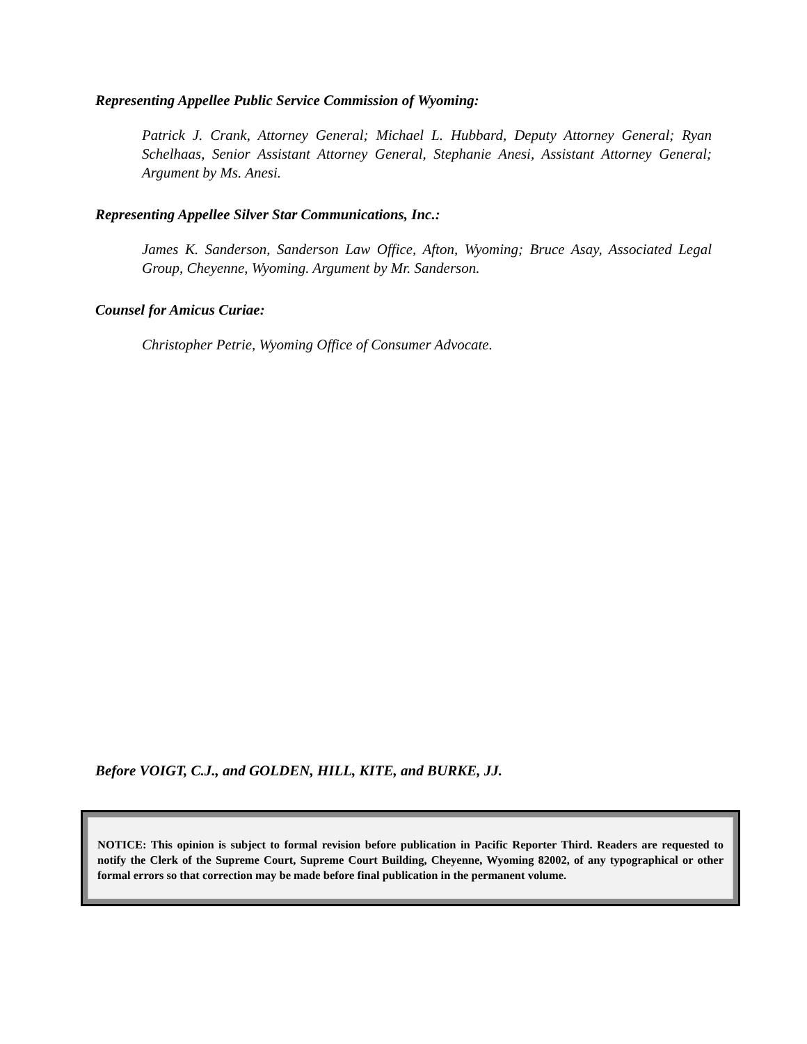Representing Appellee Public Service Commission of Wyoming:
Patrick J. Crank, Attorney General; Michael L. Hubbard, Deputy Attorney General; Ryan Schelhaas, Senior Assistant Attorney General, Stephanie Anesi, Assistant Attorney General; Argument by Ms. Anesi.
Representing Appellee Silver Star Communications, Inc.:
James K. Sanderson, Sanderson Law Office, Afton, Wyoming; Bruce Asay, Associated Legal Group, Cheyenne, Wyoming. Argument by Mr. Sanderson.
Counsel for Amicus Curiae:
Christopher Petrie, Wyoming Office of Consumer Advocate.
Before VOIGT, C.J., and GOLDEN, HILL, KITE, and BURKE, JJ.
NOTICE: This opinion is subject to formal revision before publication in Pacific Reporter Third. Readers are requested to notify the Clerk of the Supreme Court, Supreme Court Building, Cheyenne, Wyoming 82002, of any typographical or other formal errors so that correction may be made before final publication in the permanent volume.